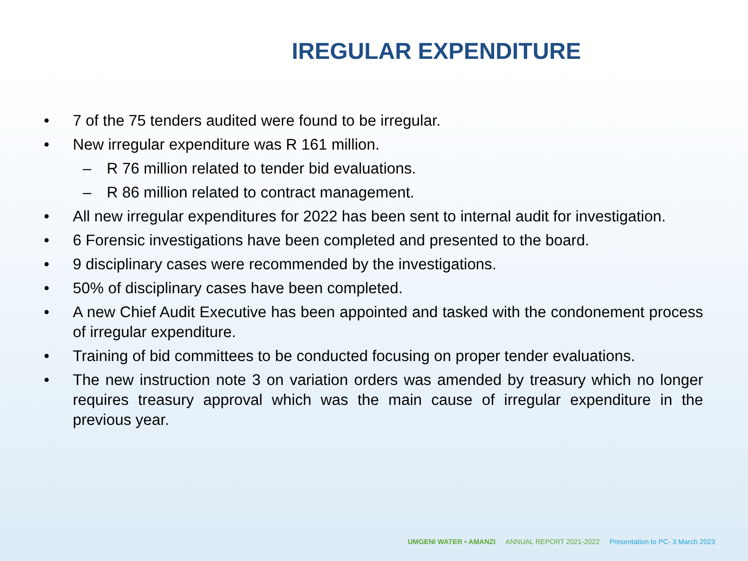IREGULAR EXPENDITURE
• 7 of the 75 tenders audited were found to be irregular.
• New irregular expenditure was R 161 million.
– R 76 million related to tender bid evaluations.
– R 86 million related to contract management.
• All new irregular expenditures for 2022 has been sent to internal audit for investigation.
• 6 Forensic investigations have been completed and presented to the board.
• 9 disciplinary cases were recommended by the investigations.
• 50% of disciplinary cases have been completed.
• A new Chief Audit Executive has been appointed and tasked with the condonement process of irregular expenditure.
• Training of bid committees to be conducted focusing on proper tender evaluations.
• The new instruction note 3 on variation orders was amended by treasury which no longer requires treasury approval which was the main cause of irregular expenditure in the previous year.
UMGENI WATER • AMANZI ANNUAL REPORT 2021-2022 Presentation to PC- 3 March 2023